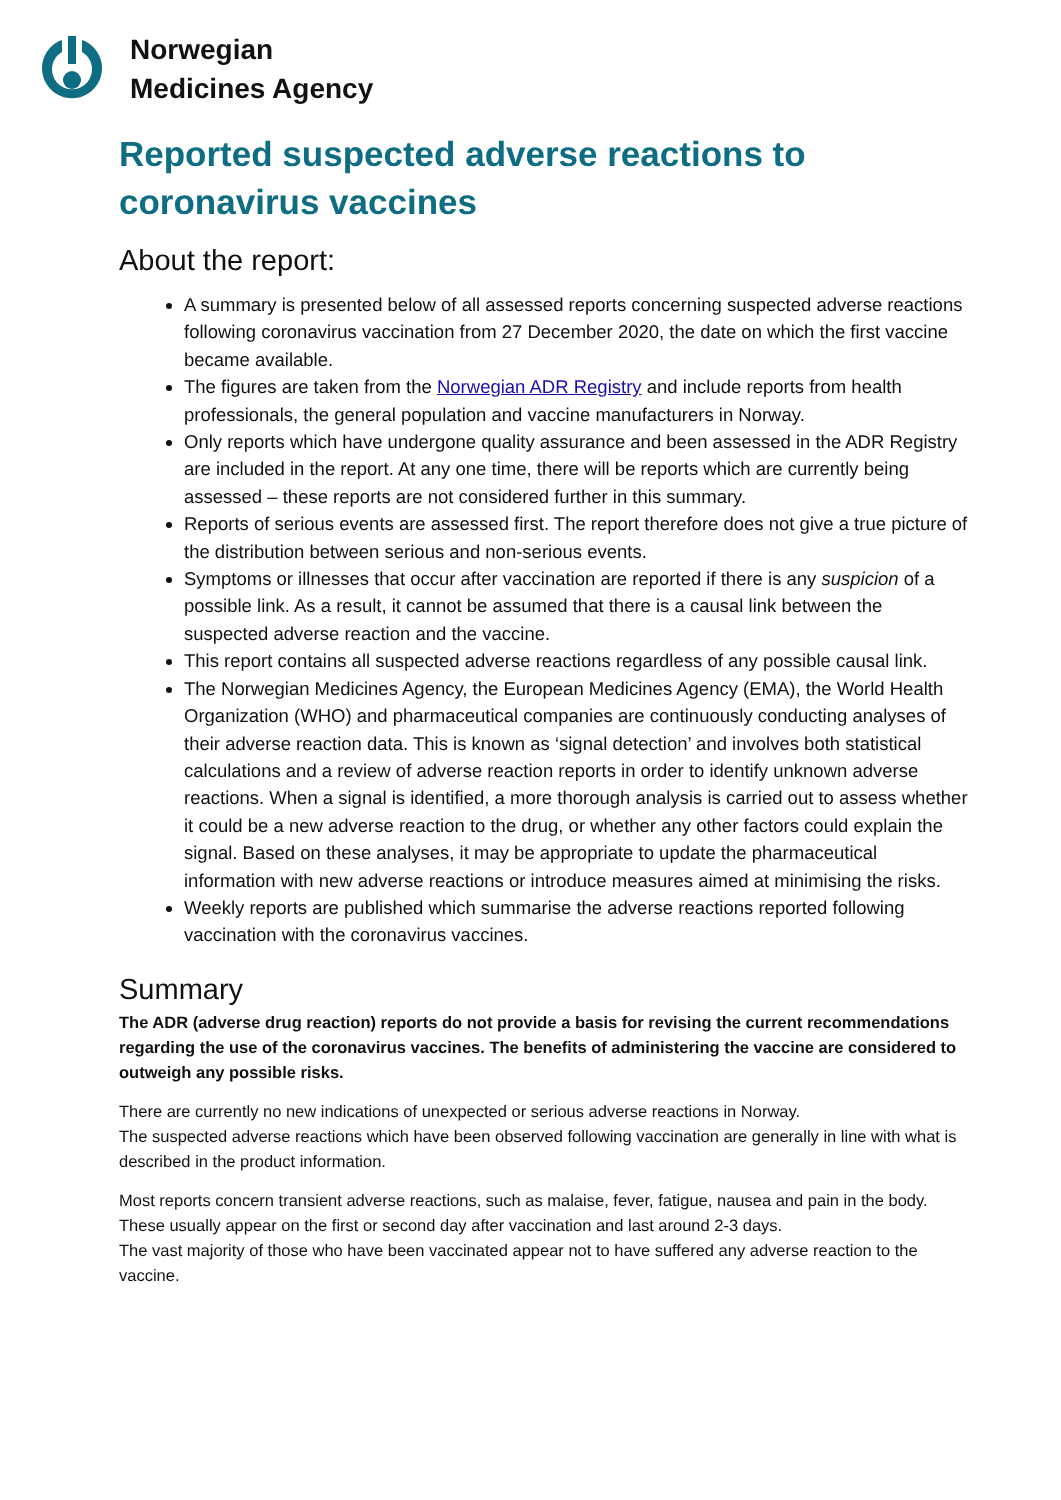Norwegian
Medicines Agency
Reported suspected adverse reactions to coronavirus vaccines
About the report:
A summary is presented below of all assessed reports concerning suspected adverse reactions following coronavirus vaccination from 27 December 2020, the date on which the first vaccine became available.
The figures are taken from the Norwegian ADR Registry and include reports from health professionals, the general population and vaccine manufacturers in Norway.
Only reports which have undergone quality assurance and been assessed in the ADR Registry are included in the report. At any one time, there will be reports which are currently being assessed – these reports are not considered further in this summary.
Reports of serious events are assessed first. The report therefore does not give a true picture of the distribution between serious and non-serious events.
Symptoms or illnesses that occur after vaccination are reported if there is any suspicion of a possible link. As a result, it cannot be assumed that there is a causal link between the suspected adverse reaction and the vaccine.
This report contains all suspected adverse reactions regardless of any possible causal link.
The Norwegian Medicines Agency, the European Medicines Agency (EMA), the World Health Organization (WHO) and pharmaceutical companies are continuously conducting analyses of their adverse reaction data. This is known as ‘signal detection’ and involves both statistical calculations and a review of adverse reaction reports in order to identify unknown adverse reactions. When a signal is identified, a more thorough analysis is carried out to assess whether it could be a new adverse reaction to the drug, or whether any other factors could explain the signal. Based on these analyses, it may be appropriate to update the pharmaceutical information with new adverse reactions or introduce measures aimed at minimising the risks.
Weekly reports are published which summarise the adverse reactions reported following vaccination with the coronavirus vaccines.
Summary
The ADR (adverse drug reaction) reports do not provide a basis for revising the current recommendations regarding the use of the coronavirus vaccines. The benefits of administering the vaccine are considered to outweigh any possible risks.
There are currently no new indications of unexpected or serious adverse reactions in Norway.
The suspected adverse reactions which have been observed following vaccination are generally in line with what is described in the product information.
Most reports concern transient adverse reactions, such as malaise, fever, fatigue, nausea and pain in the body. These usually appear on the first or second day after vaccination and last around 2-3 days.
The vast majority of those who have been vaccinated appear not to have suffered any adverse reaction to the vaccine.